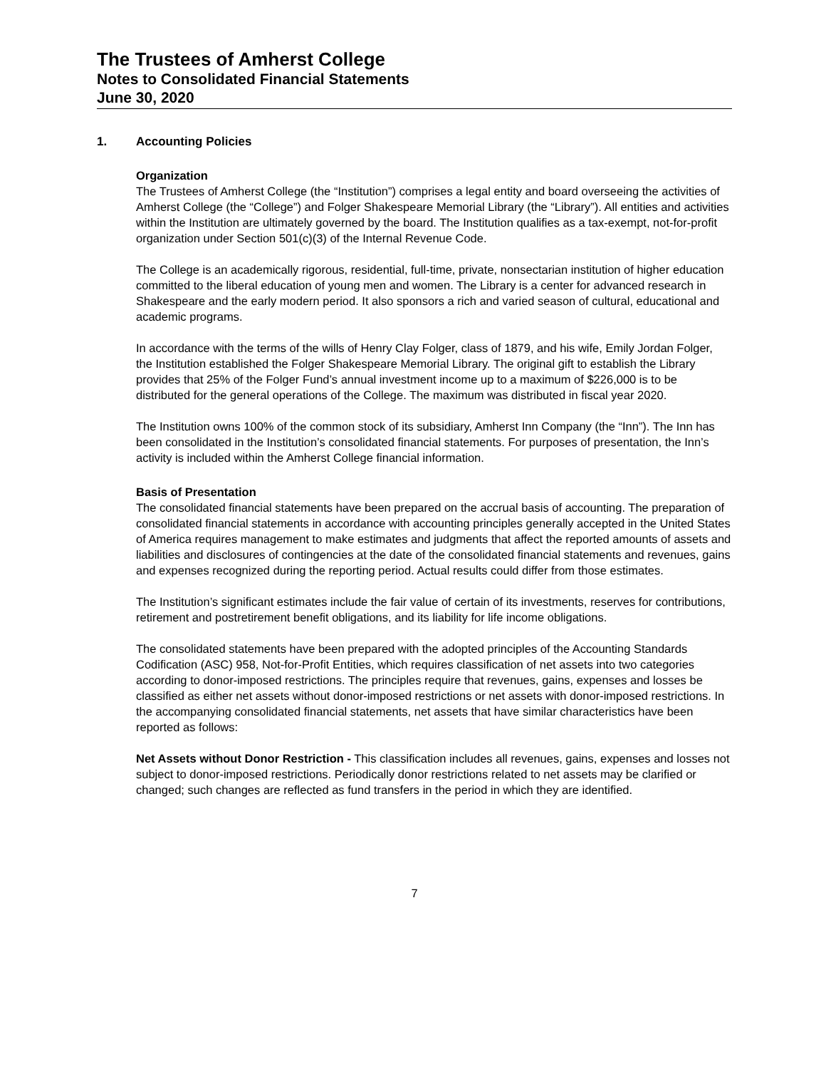The Trustees of Amherst College
Notes to Consolidated Financial Statements
June 30, 2020
1. Accounting Policies
Organization
The Trustees of Amherst College (the “Institution”) comprises a legal entity and board overseeing the activities of Amherst College (the “College”) and Folger Shakespeare Memorial Library (the “Library”). All entities and activities within the Institution are ultimately governed by the board. The Institution qualifies as a tax-exempt, not-for-profit organization under Section 501(c)(3) of the Internal Revenue Code.
The College is an academically rigorous, residential, full-time, private, nonsectarian institution of higher education committed to the liberal education of young men and women. The Library is a center for advanced research in Shakespeare and the early modern period. It also sponsors a rich and varied season of cultural, educational and academic programs.
In accordance with the terms of the wills of Henry Clay Folger, class of 1879, and his wife, Emily Jordan Folger, the Institution established the Folger Shakespeare Memorial Library. The original gift to establish the Library provides that 25% of the Folger Fund’s annual investment income up to a maximum of $226,000 is to be distributed for the general operations of the College. The maximum was distributed in fiscal year 2020.
The Institution owns 100% of the common stock of its subsidiary, Amherst Inn Company (the “Inn”). The Inn has been consolidated in the Institution’s consolidated financial statements. For purposes of presentation, the Inn’s activity is included within the Amherst College financial information.
Basis of Presentation
The consolidated financial statements have been prepared on the accrual basis of accounting. The preparation of consolidated financial statements in accordance with accounting principles generally accepted in the United States of America requires management to make estimates and judgments that affect the reported amounts of assets and liabilities and disclosures of contingencies at the date of the consolidated financial statements and revenues, gains and expenses recognized during the reporting period. Actual results could differ from those estimates.
The Institution’s significant estimates include the fair value of certain of its investments, reserves for contributions, retirement and postretirement benefit obligations, and its liability for life income obligations.
The consolidated statements have been prepared with the adopted principles of the Accounting Standards Codification (ASC) 958, Not-for-Profit Entities, which requires classification of net assets into two categories according to donor-imposed restrictions. The principles require that revenues, gains, expenses and losses be classified as either net assets without donor-imposed restrictions or net assets with donor-imposed restrictions. In the accompanying consolidated financial statements, net assets that have similar characteristics have been reported as follows:
Net Assets without Donor Restriction - This classification includes all revenues, gains, expenses and losses not subject to donor-imposed restrictions. Periodically donor restrictions related to net assets may be clarified or changed; such changes are reflected as fund transfers in the period in which they are identified.
7